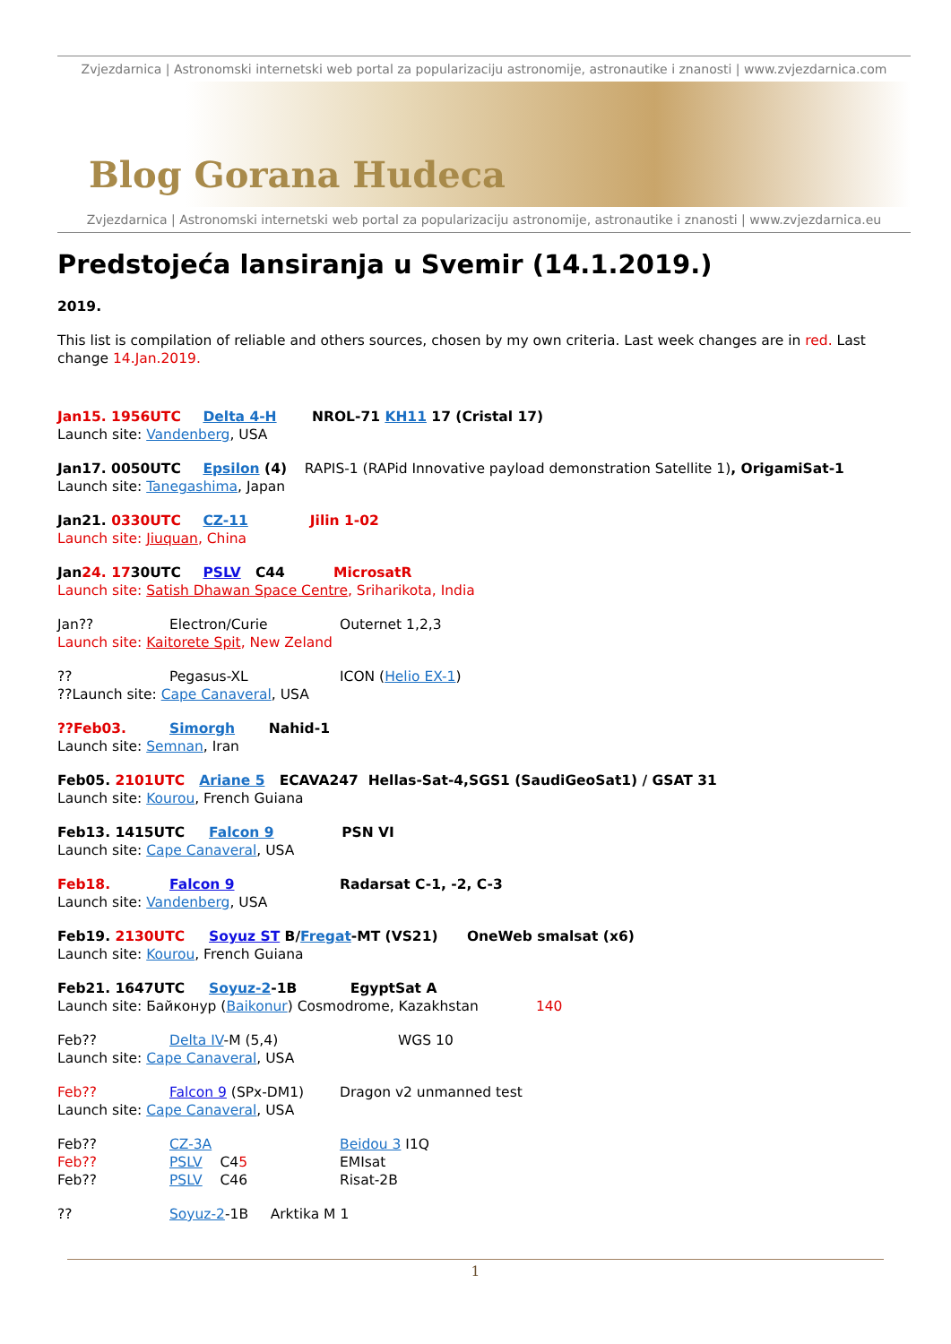Zvjezdarnica | Astronomski internetski web portal za popularizaciju astronomije, astronautike i znanosti | www.zvjezdarnica.com
Blog Gorana Hudeca
Zvjezdarnica | Astronomski internetski web portal za popularizaciju astronomije, astronautike i znanosti | www.zvjezdarnica.eu
Predstojeća lansiranja u Svemir (14.1.2019.)
2019.
This list is compilation of reliable and others sources, chosen by my own criteria. Last week changes are in red. Last change 14.Jan.2019.
Jan15. 1956UTC Delta 4-H NROL-71 KH11 17 (Cristal 17)
Launch site: Vandenberg, USA
Jan17. 0050UTC Epsilon (4) RAPIS-1 (RAPid Innovative payload demonstration Satellite 1), OrigamiSat-1
Launch site: Tanegashima, Japan
Jan21. 0330UTC CZ-11 Jilin 1-02
Launch site: Jiuquan, China
Jan24. 1730UTC PSLV C44 MicrosatR
Launch site: Satish Dhawan Space Centre, Sriharikota, India
Jan?? Electron/Curie Outernet 1,2,3
Launch site: Kaitorete Spit, New Zeland
?? Pegasus-XL ICON (Helio EX-1)
??Launch site: Cape Canaveral, USA
??Feb03. Simorgh Nahid-1
Launch site: Semnan, Iran
Feb05. 2101UTC Ariane 5 ECAVA247 Hellas-Sat-4,SGS1 (SaudiGeoSat1) / GSAT 31
Launch site: Kourou, French Guiana
Feb13. 1415UTC Falcon 9 PSN VI
Launch site: Cape Canaveral, USA
Feb18. Falcon 9 Radarsat C-1, -2, C-3
Launch site: Vandenberg, USA
Feb19. 2130UTC Soyuz ST B/Fregat-MT (VS21) OneWeb smalsat (x6)
Launch site: Kourou, French Guiana
Feb21. 1647UTC Soyuz-2-1B EgyptSat A
Launch site: Байконур (Baikonur) Cosmodrome, Kazakhstan 140
Feb?? Delta IV-M (5,4) WGS 10
Launch site: Cape Canaveral, USA
Feb?? Falcon 9 (SPx-DM1) Dragon v2 unmanned test
Launch site: Cape Canaveral, USA
Feb?? CZ-3A Beidou 3 I1Q
Feb?? PSLV C45 EMIsat
Feb?? PSLV C46 Risat-2B
?? Soyuz-2-1B Arktika M 1
1